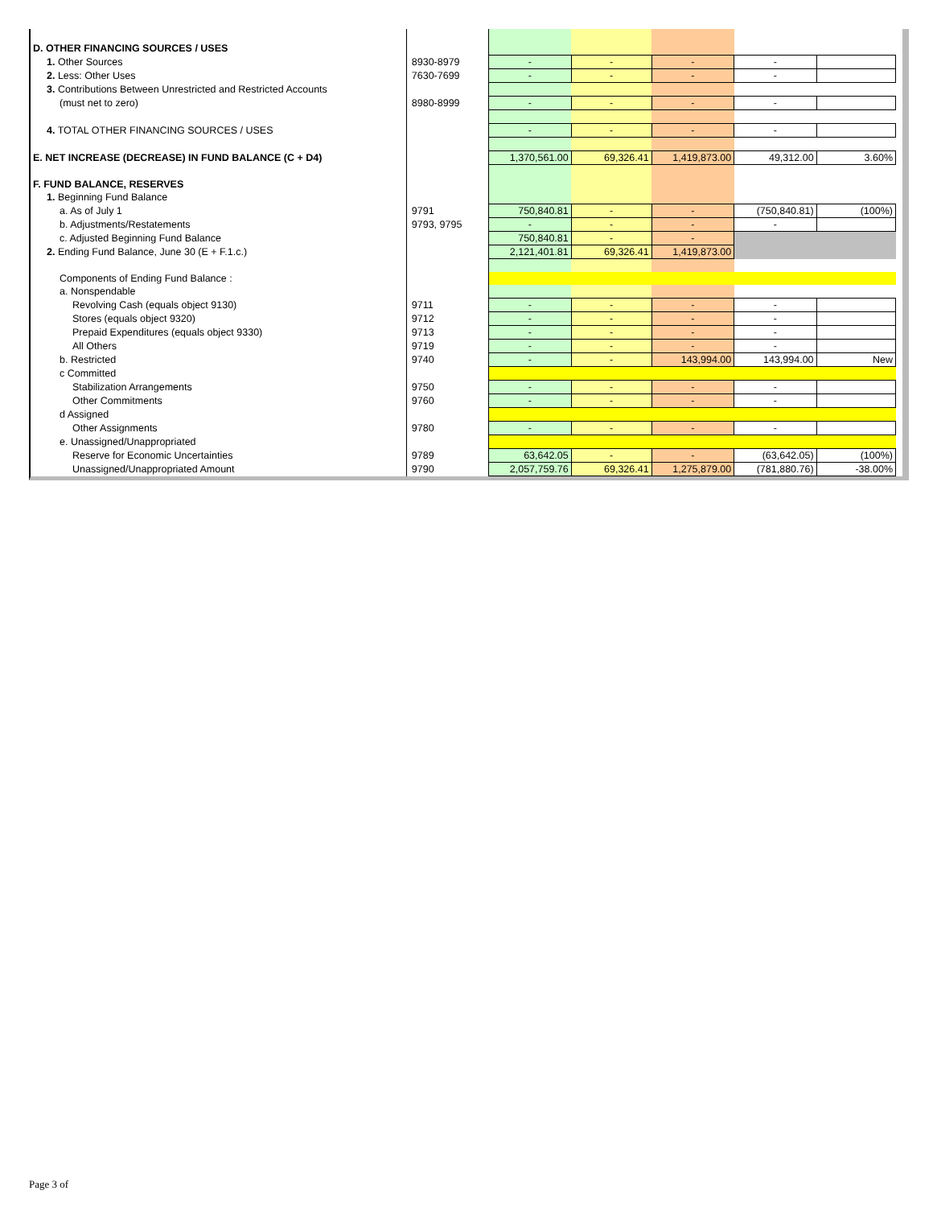| D. OTHER FINANCING SOURCES / USES | | | | | | |
| 1. Other Sources | 8930-8979 | - | - | - | - | |
| 2. Less: Other Uses | 7630-7699 | - | - | - | - | |
| 3. Contributions Between Unrestricted and Restricted Accounts | | | | | | |
| (must net to zero) | 8980-8999 | - | - | - | - | |
| 4. TOTAL OTHER FINANCING SOURCES / USES | | - | - | - | - | |
| E. NET INCREASE (DECREASE) IN FUND BALANCE (C + D4) | | 1,370,561.00 | 69,326.41 | 1,419,873.00 | 49,312.00 | 3.60% |
| F. FUND BALANCE, RESERVES | | | | | | |
| 1. Beginning Fund Balance | | | | | | |
| a. As of July 1 | 9791 | 750,840.81 | - | - | (750,840.81) | (100%) |
| b. Adjustments/Restatements | 9793, 9795 | - | - | - | - | |
| c. Adjusted Beginning Fund Balance | | 750,840.81 | - | - | | |
| 2. Ending Fund Balance, June 30 (E + F.1.c.) | | 2,121,401.81 | 69,326.41 | 1,419,873.00 | | |
| Components of Ending Fund Balance : | | | | | | |
| a. Nonspendable | | | | | | |
| Revolving Cash (equals object 9130) | 9711 | - | - | - | - | |
| Stores (equals object 9320) | 9712 | - | - | - | - | |
| Prepaid Expenditures (equals object 9330) | 9713 | - | - | - | - | |
| All Others | 9719 | - | - | - | - | |
| b. Restricted | 9740 | - | - | 143,994.00 | 143,994.00 | New |
| c Committed | | | | | | |
| Stabilization Arrangements | 9750 | - | - | - | - | |
| Other Commitments | 9760 | - | - | - | - | |
| d Assigned | | | | | | |
| Other Assignments | 9780 | - | - | - | - | |
| e. Unassigned/Unappropriated | | | | | | |
| Reserve for Economic Uncertainties | 9789 | 63,642.05 | - | - | (63,642.05) | (100%) |
| Unassigned/Unappropriated Amount | 9790 | 2,057,759.76 | 69,326.41 | 1,275,879.00 | (781,880.76) | -38.00% |
Page 3 of